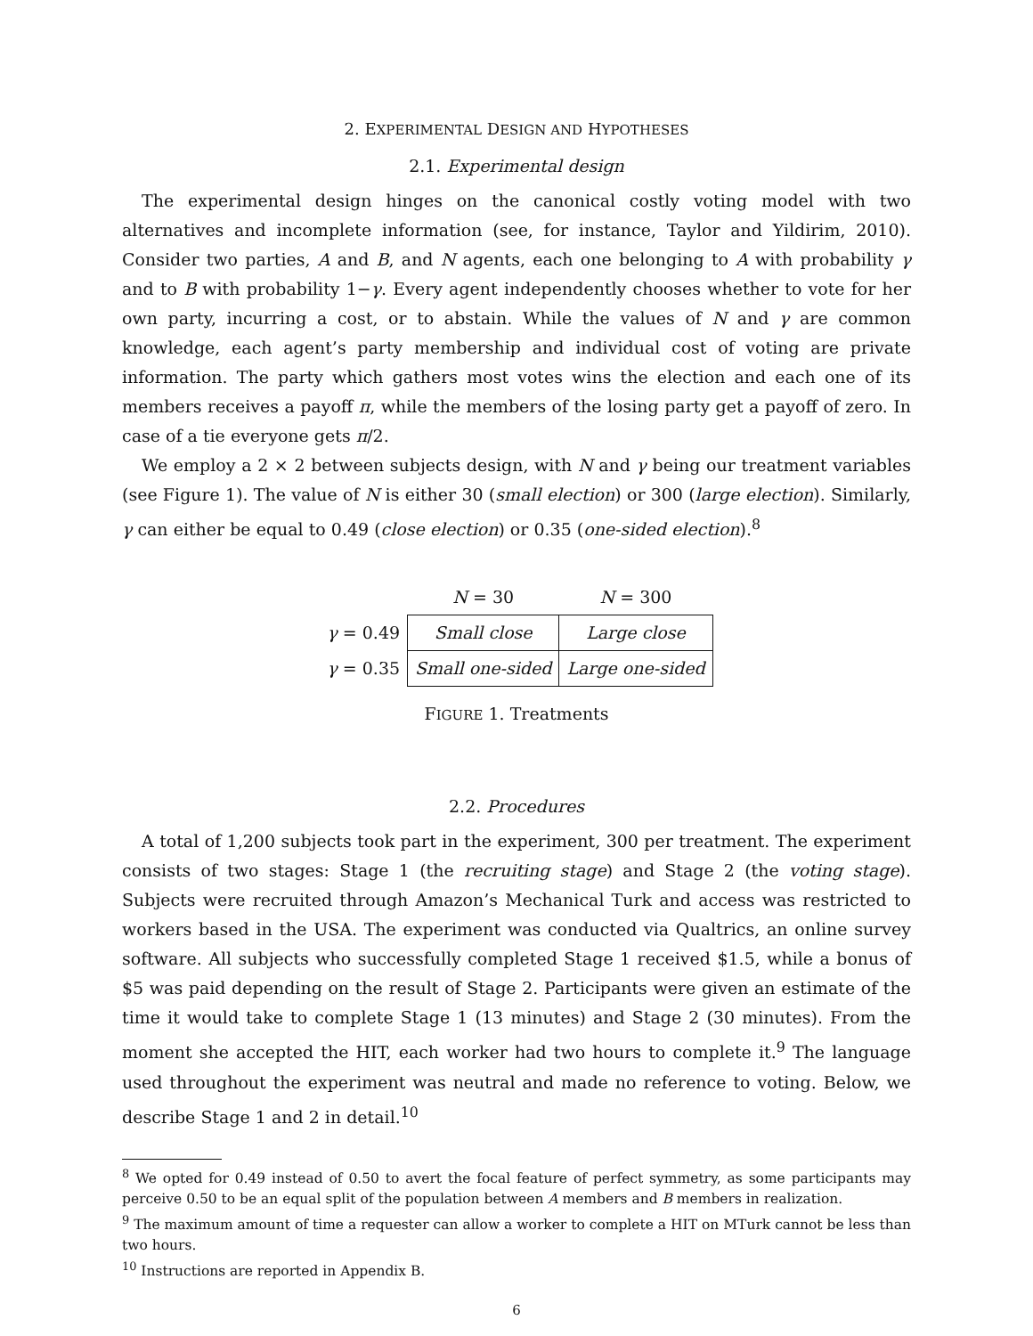2. EXPERIMENTAL DESIGN AND HYPOTHESES
2.1. Experimental design
The experimental design hinges on the canonical costly voting model with two alternatives and incomplete information (see, for instance, Taylor and Yildirim, 2010). Consider two parties, A and B, and N agents, each one belonging to A with probability γ and to B with probability 1−γ. Every agent independently chooses whether to vote for her own party, incurring a cost, or to abstain. While the values of N and γ are common knowledge, each agent’s party membership and individual cost of voting are private information. The party which gathers most votes wins the election and each one of its members receives a payoff π, while the members of the losing party get a payoff of zero. In case of a tie everyone gets π/2.
We employ a 2 × 2 between subjects design, with N and γ being our treatment variables (see Figure 1). The value of N is either 30 (small election) or 300 (large election). Similarly, γ can either be equal to 0.49 (close election) or 0.35 (one-sided election).<sup>8</sup>
| | N = 30 | N = 300 |
| --- | --- | --- |
| γ = 0.49 | Small close | Large close |
| γ = 0.35 | Small one-sided | Large one-sided |
FIGURE 1. Treatments
2.2. Procedures
A total of 1,200 subjects took part in the experiment, 300 per treatment. The experiment consists of two stages: Stage 1 (the recruiting stage) and Stage 2 (the voting stage). Subjects were recruited through Amazon’s Mechanical Turk and access was restricted to workers based in the USA. The experiment was conducted via Qualtrics, an online survey software. All subjects who successfully completed Stage 1 received $1.5, while a bonus of $5 was paid depending on the result of Stage 2. Participants were given an estimate of the time it would take to complete Stage 1 (13 minutes) and Stage 2 (30 minutes). From the moment she accepted the HIT, each worker had two hours to complete it.<sup>9</sup> The language used throughout the experiment was neutral and made no reference to voting. Below, we describe Stage 1 and 2 in detail.<sup>10</sup>
<sup>8</sup> We opted for 0.49 instead of 0.50 to avert the focal feature of perfect symmetry, as some participants may perceive 0.50 to be an equal split of the population between A members and B members in realization.
<sup>9</sup> The maximum amount of time a requester can allow a worker to complete a HIT on MTurk cannot be less than two hours.
<sup>10</sup> Instructions are reported in Appendix B.
6